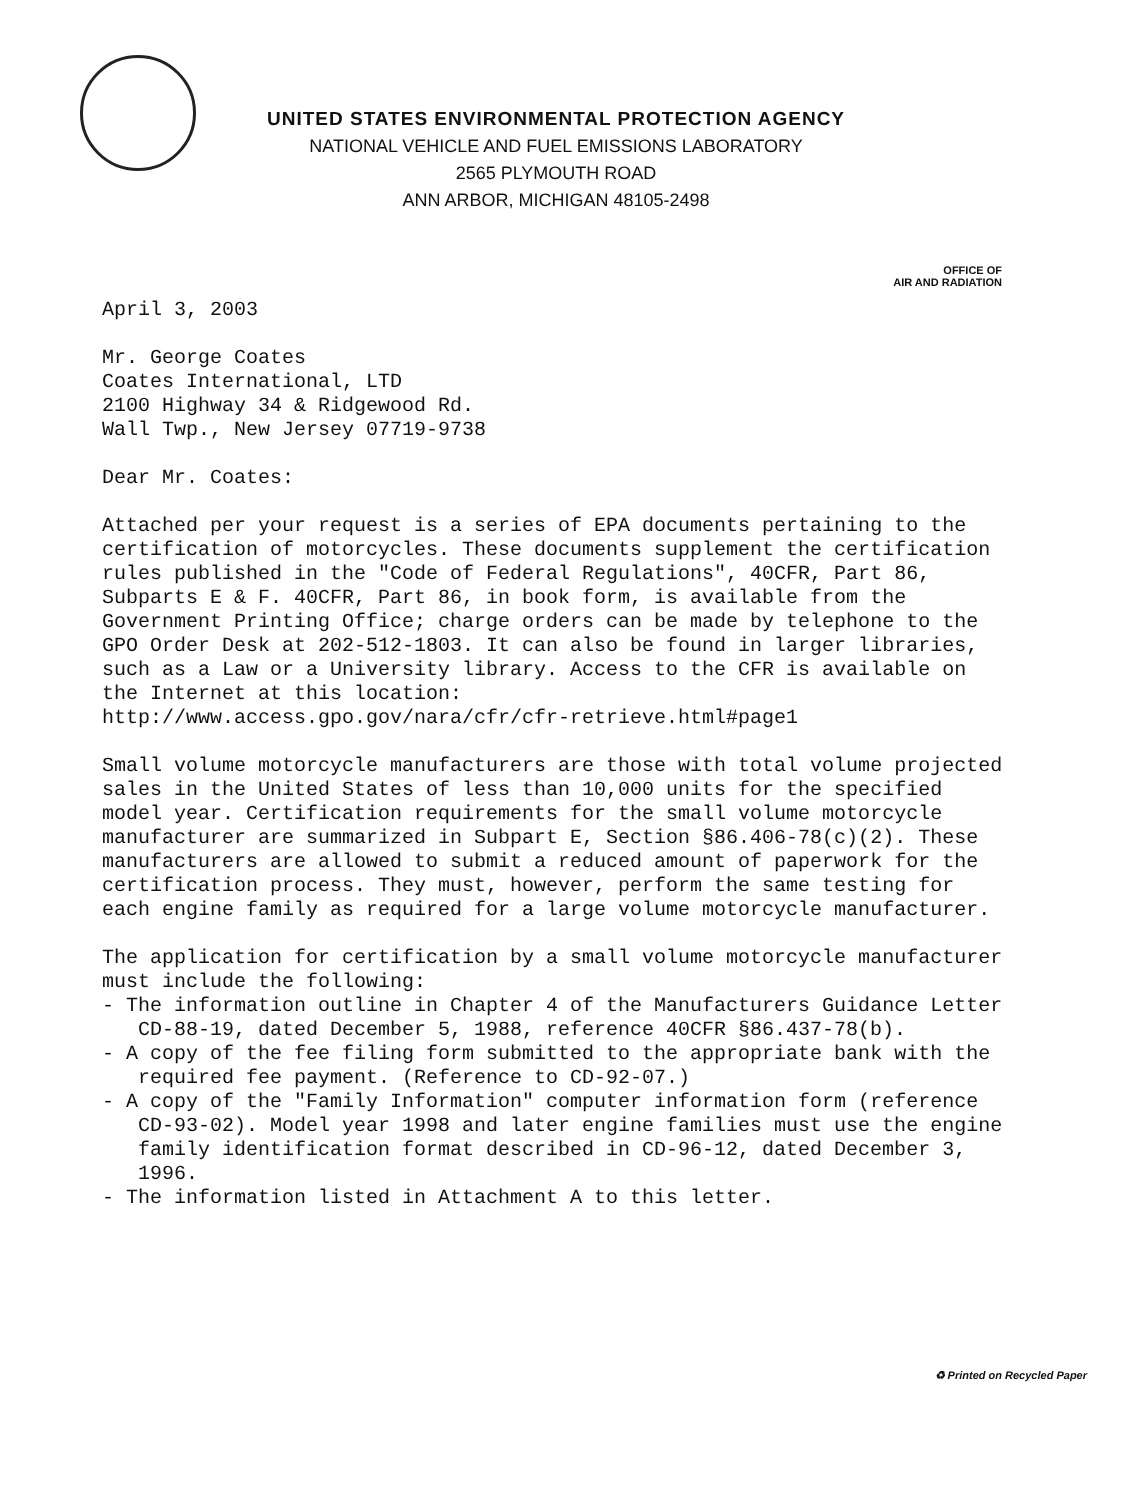UNITED STATES ENVIRONMENTAL PROTECTION AGENCY
NATIONAL VEHICLE AND FUEL EMISSIONS LABORATORY
2565 PLYMOUTH ROAD
ANN ARBOR, MICHIGAN 48105-2498
OFFICE OF
AIR AND RADIATION
April 3, 2003
Mr. George Coates
Coates International, LTD
2100 Highway 34 & Ridgewood Rd.
Wall Twp., New Jersey 07719-9738
Dear Mr. Coates:
Attached per your request is a series of EPA documents pertaining to the certification of motorcycles. These documents supplement the certification rules published in the "Code of Federal Regulations", 40CFR, Part 86, Subparts E & F. 40CFR, Part 86, in book form, is available from the Government Printing Office; charge orders can be made by telephone to the GPO Order Desk at 202-512-1803. It can also be found in larger libraries, such as a Law or a University library. Access to the CFR is available on the Internet at this location:
http://www.access.gpo.gov/nara/cfr/cfr-retrieve.html#page1
Small volume motorcycle manufacturers are those with total volume projected sales in the United States of less than 10,000 units for the specified model year. Certification requirements for the small volume motorcycle manufacturer are summarized in Subpart E, Section §86.406-78(c)(2). These manufacturers are allowed to submit a reduced amount of paperwork for the certification process. They must, however, perform the same testing for each engine family as required for a large volume motorcycle manufacturer.
The application for certification by a small volume motorcycle manufacturer must include the following:
- The information outline in Chapter 4 of the Manufacturers Guidance Letter CD-88-19, dated December 5, 1988, reference 40CFR §86.437-78(b).
- A copy of the fee filing form submitted to the appropriate bank with the required fee payment. (Reference to CD-92-07.)
- A copy of the "Family Information" computer information form (reference CD-93-02). Model year 1998 and later engine families must use the engine family identification format described in CD-96-12, dated December 3, 1996.
- The information listed in Attachment A to this letter.
♻ Printed on Recycled Paper